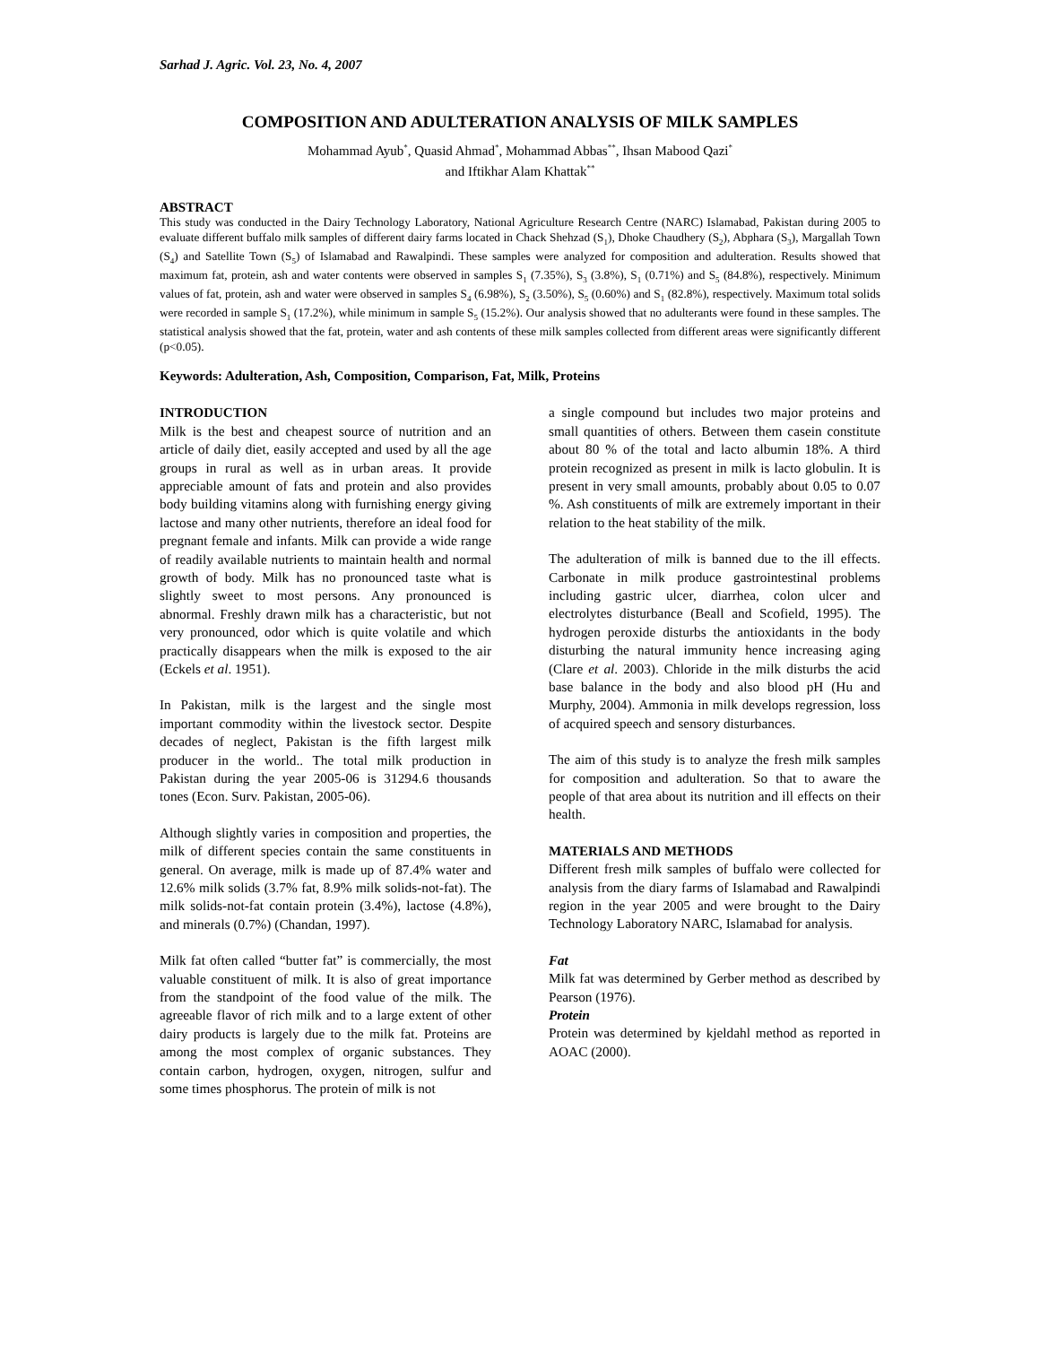Sarhad J. Agric. Vol. 23, No. 4, 2007
COMPOSITION AND ADULTERATION ANALYSIS OF MILK SAMPLES
Mohammad Ayub<sup>*</sup>, Quasid Ahmad<sup>*</sup>, Mohammad Abbas<sup>**</sup>, Ihsan Mabood Qazi<sup>*</sup>
and Iftikhar Alam Khattak<sup>**</sup>
ABSTRACT
This study was conducted in the Dairy Technology Laboratory, National Agriculture Research Centre (NARC) Islamabad, Pakistan during 2005 to evaluate different buffalo milk samples of different dairy farms located in Chack Shehzad (S<sub>1</sub>), Dhoke Chaudhery (S<sub>2</sub>), Abphara (S<sub>3</sub>), Margallah Town (S<sub>4</sub>) and Satellite Town (S<sub>5</sub>) of Islamabad and Rawalpindi. These samples were analyzed for composition and adulteration. Results showed that maximum fat, protein, ash and water contents were observed in samples S<sub>1</sub> (7.35%), S<sub>3</sub> (3.8%), S<sub>1</sub> (0.71%) and S<sub>5</sub> (84.8%), respectively. Minimum values of fat, protein, ash and water were observed in samples S<sub>4</sub> (6.98%), S<sub>2</sub> (3.50%), S<sub>5</sub> (0.60%) and S<sub>1</sub> (82.8%), respectively. Maximum total solids were recorded in sample S<sub>1</sub> (17.2%), while minimum in sample S<sub>5</sub> (15.2%). Our analysis showed that no adulterants were found in these samples. The statistical analysis showed that the fat, protein, water and ash contents of these milk samples collected from different areas were significantly different (p<0.05).
Keywords: Adulteration, Ash, Composition, Comparison, Fat, Milk, Proteins
INTRODUCTION
Milk is the best and cheapest source of nutrition and an article of daily diet, easily accepted and used by all the age groups in rural as well as in urban areas. It provide appreciable amount of fats and protein and also provides body building vitamins along with furnishing energy giving lactose and many other nutrients, therefore an ideal food for pregnant female and infants. Milk can provide a wide range of readily available nutrients to maintain health and normal growth of body. Milk has no pronounced taste what is slightly sweet to most persons. Any pronounced is abnormal. Freshly drawn milk has a characteristic, but not very pronounced, odor which is quite volatile and which practically disappears when the milk is exposed to the air (Eckels et al. 1951).
In Pakistan, milk is the largest and the single most important commodity within the livestock sector. Despite decades of neglect, Pakistan is the fifth largest milk producer in the world.. The total milk production in Pakistan during the year 2005-06 is 31294.6 thousands tones (Econ. Surv. Pakistan, 2005-06).
Although slightly varies in composition and properties, the milk of different species contain the same constituents in general. On average, milk is made up of 87.4% water and 12.6% milk solids (3.7% fat, 8.9% milk solids-not-fat). The milk solids-not-fat contain protein (3.4%), lactose (4.8%), and minerals (0.7%) (Chandan, 1997).
Milk fat often called “butter fat” is commercially, the most valuable constituent of milk. It is also of great importance from the standpoint of the food value of the milk. The agreeable flavor of rich milk and to a large extent of other dairy products is largely due to the milk fat. Proteins are among the most complex of organic substances. They contain carbon, hydrogen, oxygen, nitrogen, sulfur and some times phosphorus. The protein of milk is not
a single compound but includes two major proteins and small quantities of others. Between them casein constitute about 80 % of the total and lacto albumin 18%. A third protein recognized as present in milk is lacto globulin. It is present in very small amounts, probably about 0.05 to 0.07 %. Ash constituents of milk are extremely important in their relation to the heat stability of the milk.
The adulteration of milk is banned due to the ill effects. Carbonate in milk produce gastrointestinal problems including gastric ulcer, diarrhea, colon ulcer and electrolytes disturbance (Beall and Scofield, 1995). The hydrogen peroxide disturbs the antioxidants in the body disturbing the natural immunity hence increasing aging (Clare et al. 2003). Chloride in the milk disturbs the acid base balance in the body and also blood pH (Hu and Murphy, 2004). Ammonia in milk develops regression, loss of acquired speech and sensory disturbances.
The aim of this study is to analyze the fresh milk samples for composition and adulteration. So that to aware the people of that area about its nutrition and ill effects on their health.
MATERIALS AND METHODS
Different fresh milk samples of buffalo were collected for analysis from the diary farms of Islamabad and Rawalpindi region in the year 2005 and were brought to the Dairy Technology Laboratory NARC, Islamabad for analysis.
Fat
Milk fat was determined by Gerber method as described by Pearson (1976).
Protein
Protein was determined by kjeldahl method as reported in AOAC (2000).